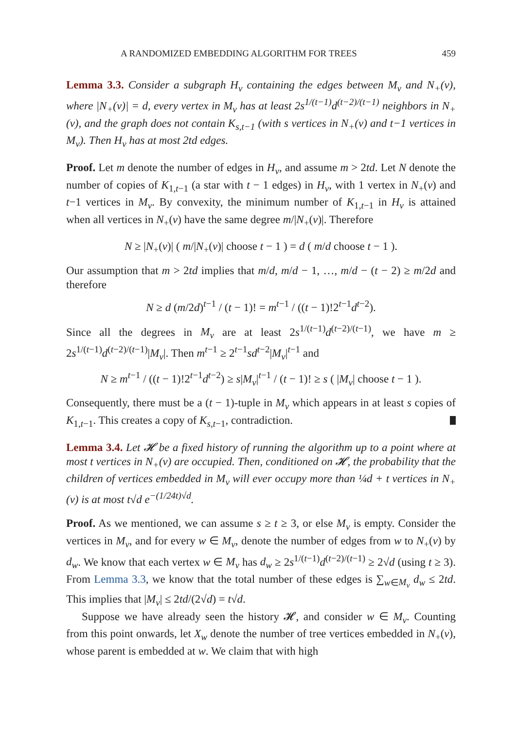A RANDOMIZED EMBEDDING ALGORITHM FOR TREES 459
Lemma 3.3. Consider a subgraph H<sub>v</sub> containing the edges between M<sub>v</sub> and N<sub>+</sub>(v), where |N<sub>+</sub>(v)| = d, every vertex in M<sub>v</sub> has at least 2s<sup>1/(t−1)</sup>d<sup>(t−2)/(t−1)</sup> neighbors in N<sub>+</sub>(v), and the graph does not contain K<sub>s,t−1</sub> (with s vertices in N<sub>+</sub>(v) and t−1 vertices in M<sub>v</sub>). Then H<sub>v</sub> has at most 2td edges.
Proof. Let m denote the number of edges in H<sub>v</sub>, and assume m > 2td. Let N denote the number of copies of K<sub>1,t−1</sub> (a star with t − 1 edges) in H<sub>v</sub>, with 1 vertex in N<sub>+</sub>(v) and t−1 vertices in M<sub>v</sub>. By convexity, the minimum number of K<sub>1,t−1</sub> in H<sub>v</sub> is attained when all vertices in N<sub>+</sub>(v) have the same degree m/|N<sub>+</sub>(v)|. Therefore
N ≥ |N<sub>+</sub>(v)| ( m/|N<sub>+</sub>(v)| choose t − 1 ) = d ( m/d choose t − 1 ).
Our assumption that m > 2td implies that m/d, m/d − 1, …, m/d − (t − 2) ≥ m/2d and therefore
N ≥ d (m/2d)<sup>t−1</sup> / (t − 1)! = m<sup>t−1</sup> / ((t − 1)!2<sup>t−1</sup>d<sup>t−2</sup>).
Since all the degrees in M<sub>v</sub> are at least 2s<sup>1/(t−1)</sup>d<sup>(t−2)/(t−1)</sup>, we have m ≥ 2s<sup>1/(t−1)</sup>d<sup>(t−2)/(t−1)</sup>|M<sub>v</sub>|. Then m<sup>t−1</sup> ≥ 2<sup>t−1</sup>sd<sup>t−2</sup>|M<sub>v</sub>|<sup>t−1</sup> and
N ≥ m<sup>t−1</sup> / ((t − 1)!2<sup>t−1</sup>d<sup>t−2</sup>) ≥ s|M<sub>v</sub>|<sup>t−1</sup> / (t − 1)! ≥ s ( |M<sub>v</sub>| choose t − 1 ).
Consequently, there must be a (t − 1)-tuple in M<sub>v</sub> which appears in at least s copies of K<sub>1,t−1</sub>. This creates a copy of K<sub>s,t−1</sub>, contradiction.
Lemma 3.4. Let 𝓗 be a fixed history of running the algorithm up to a point where at most t vertices in N<sub>+</sub>(v) are occupied. Then, conditioned on 𝓗, the probability that the children of vertices embedded in M<sub>v</sub> will ever occupy more than ¼d + t vertices in N<sub>+</sub>(v) is at most t√d e<sup>−(1/24t)√d</sup>.
Proof. As we mentioned, we can assume s ≥ t ≥ 3, or else M<sub>v</sub> is empty. Consider the vertices in M<sub>v</sub>, and for every w ∈ M<sub>v</sub>, denote the number of edges from w to N<sub>+</sub>(v) by d<sub>w</sub>. We know that each vertex w ∈ M<sub>v</sub> has d<sub>w</sub> ≥ 2s<sup>1/(t−1)</sup>d<sup>(t−2)/(t−1)</sup> ≥ 2√d (using t ≥ 3). From Lemma 3.3, we know that the total number of these edges is ∑<sub>w∈M<sub>v</sub></sub> d<sub>w</sub> ≤ 2td. This implies that |M<sub>v</sub>| ≤ 2td/(2√d) = t√d.
Suppose we have already seen the history 𝓗, and consider w ∈ M<sub>v</sub>. Counting from this point onwards, let X<sub>w</sub> denote the number of tree vertices embedded in N<sub>+</sub>(v), whose parent is embedded at w. We claim that with high